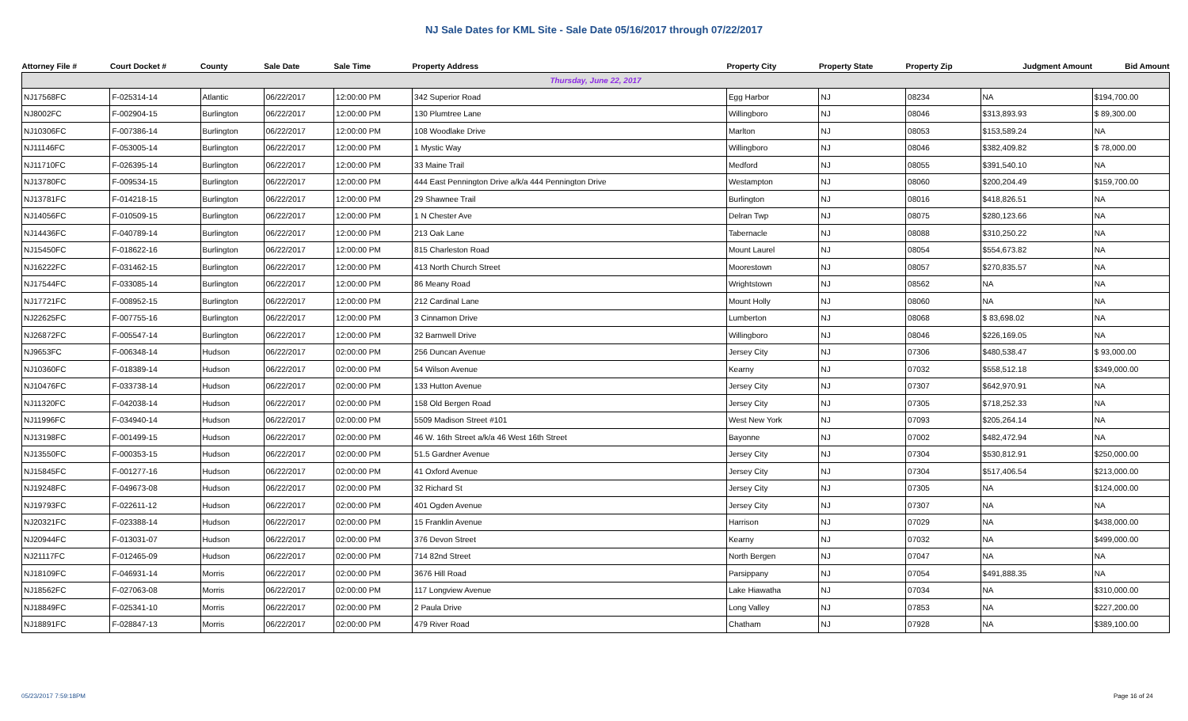NJ Sale Dates for KML Site - Sale Date 05/16/2017 through 07/22/2017
| Attorney File # | Court Docket # | County | Sale Date | Sale Time | Property Address | Property City | Property State | Property Zip | Judgment Amount | Bid Amount |
| --- | --- | --- | --- | --- | --- | --- | --- | --- | --- | --- |
| Thursday, June 22, 2017 | | | | | | | | | | |
| NJ17568FC | F-025314-14 | Atlantic | 06/22/2017 | 12:00:00 PM | 342 Superior Road | Egg Harbor | NJ | 08234 | NA | $194,700.00 |
| NJ8002FC | F-002904-15 | Burlington | 06/22/2017 | 12:00:00 PM | 130 Plumtree Lane | Willingboro | NJ | 08046 | $313,893.93 | $ 89,300.00 |
| NJ10306FC | F-007386-14 | Burlington | 06/22/2017 | 12:00:00 PM | 108 Woodlake Drive | Marlton | NJ | 08053 | $153,589.24 | NA |
| NJ11146FC | F-053005-14 | Burlington | 06/22/2017 | 12:00:00 PM | 1 Mystic Way | Willingboro | NJ | 08046 | $382,409.82 | $ 78,000.00 |
| NJ11710FC | F-026395-14 | Burlington | 06/22/2017 | 12:00:00 PM | 33 Maine Trail | Medford | NJ | 08055 | $391,540.10 | NA |
| NJ13780FC | F-009534-15 | Burlington | 06/22/2017 | 12:00:00 PM | 444 East Pennington Drive a/k/a 444 Pennington Drive | Westampton | NJ | 08060 | $200,204.49 | $159,700.00 |
| NJ13781FC | F-014218-15 | Burlington | 06/22/2017 | 12:00:00 PM | 29 Shawnee Trail | Burlington | NJ | 08016 | $418,826.51 | NA |
| NJ14056FC | F-010509-15 | Burlington | 06/22/2017 | 12:00:00 PM | 1 N Chester Ave | Delran Twp | NJ | 08075 | $280,123.66 | NA |
| NJ14436FC | F-040789-14 | Burlington | 06/22/2017 | 12:00:00 PM | 213 Oak Lane | Tabernacle | NJ | 08088 | $310,250.22 | NA |
| NJ15450FC | F-018622-16 | Burlington | 06/22/2017 | 12:00:00 PM | 815 Charleston Road | Mount Laurel | NJ | 08054 | $554,673.82 | NA |
| NJ16222FC | F-031462-15 | Burlington | 06/22/2017 | 12:00:00 PM | 413 North Church Street | Moorestown | NJ | 08057 | $270,835.57 | NA |
| NJ17544FC | F-033085-14 | Burlington | 06/22/2017 | 12:00:00 PM | 86 Meany Road | Wrightstown | NJ | 08562 | NA | NA |
| NJ17721FC | F-008952-15 | Burlington | 06/22/2017 | 12:00:00 PM | 212 Cardinal Lane | Mount Holly | NJ | 08060 | NA | NA |
| NJ22625FC | F-007755-16 | Burlington | 06/22/2017 | 12:00:00 PM | 3 Cinnamon Drive | Lumberton | NJ | 08068 | $ 83,698.02 | NA |
| NJ26872FC | F-005547-14 | Burlington | 06/22/2017 | 12:00:00 PM | 32 Barnwell Drive | Willingboro | NJ | 08046 | $226,169.05 | NA |
| NJ9653FC | F-006348-14 | Hudson | 06/22/2017 | 02:00:00 PM | 256 Duncan Avenue | Jersey City | NJ | 07306 | $480,538.47 | $ 93,000.00 |
| NJ10360FC | F-018389-14 | Hudson | 06/22/2017 | 02:00:00 PM | 54 Wilson Avenue | Kearny | NJ | 07032 | $558,512.18 | $349,000.00 |
| NJ10476FC | F-033738-14 | Hudson | 06/22/2017 | 02:00:00 PM | 133 Hutton Avenue | Jersey City | NJ | 07307 | $642,970.91 | NA |
| NJ11320FC | F-042038-14 | Hudson | 06/22/2017 | 02:00:00 PM | 158 Old Bergen Road | Jersey City | NJ | 07305 | $718,252.33 | NA |
| NJ11996FC | F-034940-14 | Hudson | 06/22/2017 | 02:00:00 PM | 5509 Madison Street #101 | West New York | NJ | 07093 | $205,264.14 | NA |
| NJ13198FC | F-001499-15 | Hudson | 06/22/2017 | 02:00:00 PM | 46 W. 16th Street a/k/a 46 West 16th Street | Bayonne | NJ | 07002 | $482,472.94 | NA |
| NJ13550FC | F-000353-15 | Hudson | 06/22/2017 | 02:00:00 PM | 51.5 Gardner Avenue | Jersey City | NJ | 07304 | $530,812.91 | $250,000.00 |
| NJ15845FC | F-001277-16 | Hudson | 06/22/2017 | 02:00:00 PM | 41 Oxford Avenue | Jersey City | NJ | 07304 | $517,406.54 | $213,000.00 |
| NJ19248FC | F-049673-08 | Hudson | 06/22/2017 | 02:00:00 PM | 32 Richard St | Jersey City | NJ | 07305 | NA | $124,000.00 |
| NJ19793FC | F-022611-12 | Hudson | 06/22/2017 | 02:00:00 PM | 401 Ogden Avenue | Jersey City | NJ | 07307 | NA | NA |
| NJ20321FC | F-023388-14 | Hudson | 06/22/2017 | 02:00:00 PM | 15 Franklin Avenue | Harrison | NJ | 07029 | NA | $438,000.00 |
| NJ20944FC | F-013031-07 | Hudson | 06/22/2017 | 02:00:00 PM | 376 Devon Street | Kearny | NJ | 07032 | NA | $499,000.00 |
| NJ21117FC | F-012465-09 | Hudson | 06/22/2017 | 02:00:00 PM | 714 82nd Street | North Bergen | NJ | 07047 | NA | NA |
| NJ18109FC | F-046931-14 | Morris | 06/22/2017 | 02:00:00 PM | 3676 Hill Road | Parsippany | NJ | 07054 | $491,888.35 | NA |
| NJ18562FC | F-027063-08 | Morris | 06/22/2017 | 02:00:00 PM | 117 Longview Avenue | Lake Hiawatha | NJ | 07034 | NA | $310,000.00 |
| NJ18849FC | F-025341-10 | Morris | 06/22/2017 | 02:00:00 PM | 2 Paula Drive | Long Valley | NJ | 07853 | NA | $227,200.00 |
| NJ18891FC | F-028847-13 | Morris | 06/22/2017 | 02:00:00 PM | 479 River Road | Chatham | NJ | 07928 | NA | $389,100.00 |
05/23/2017 7:59:18PM Page 16 of 24